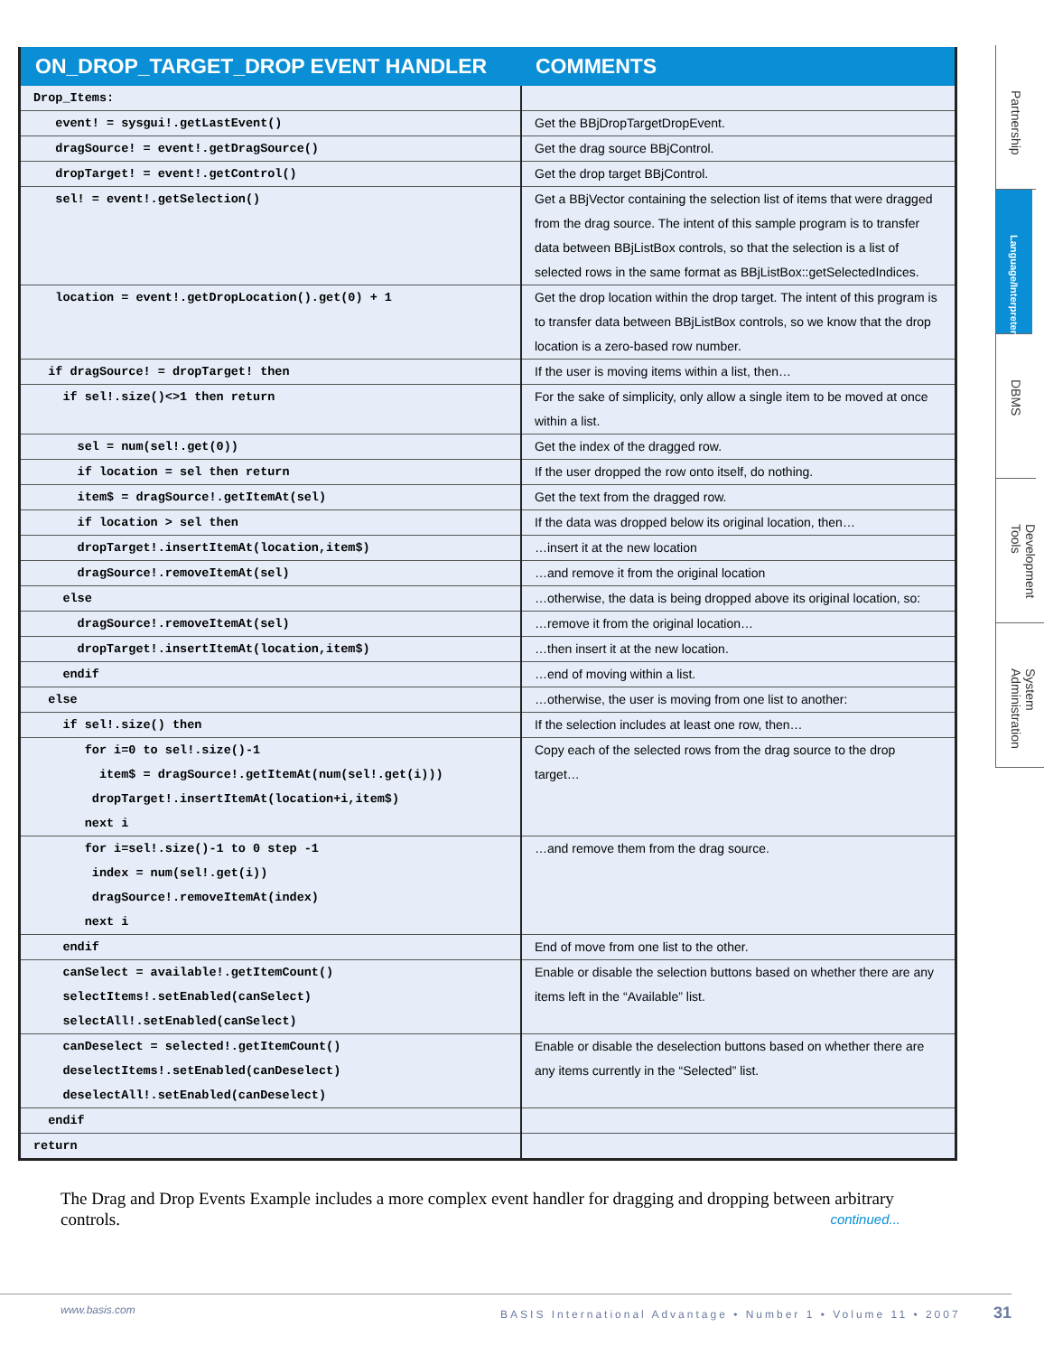| ON_DROP_TARGET_DROP EVENT HANDLER | COMMENTS |
| --- | --- |
| Drop_Items: | |
| event! = sysgui!.getLastEvent() | Get the BBjDropTargetDropEvent. |
| dragSource! = event!.getDragSource() | Get the drag source BBjControl. |
| dropTarget! = event!.getControl() | Get the drop target BBjControl. |
| sel! = event!.getSelection() | Get a BBjVector containing the selection list of items that were dragged from the drag source. The intent of this sample program is to transfer data between BBjListBox controls, so that the selection is a list of selected rows in the same format as BBjListBox::getSelectedIndices. |
| location = event!.getDropLocation().get(0) + 1 | Get the drop location within the drop target. The intent of this program is to transfer data between BBjListBox controls, so we know that the drop location is a zero-based row number. |
| if dragSource! = dropTarget! then | If the user is moving items within a list, then… |
| if sel!.size()<>1 then return | For the sake of simplicity, only allow a single item to be moved at once within a list. |
| sel = num(sel!.get(0)) | Get the index of the dragged row. |
| if location = sel then return | If the user dropped the row onto itself, do nothing. |
| item$ = dragSource!.getItemAt(sel) | Get the text from the dragged row. |
| if location > sel then | If the data was dropped below its original location, then… |
| dropTarget!.insertItemAt(location,item$) | …insert it at the new location |
| dragSource!.removeItemAt(sel) | …and remove it from the original location |
| else | …otherwise, the data is being dropped above its original location, so: |
| dragSource!.removeItemAt(sel) | …remove it from the original location… |
| dropTarget!.insertItemAt(location,item$) | …then insert it at the new location. |
| endif | …end of moving within a list. |
| else | …otherwise, the user is moving from one list to another: |
| if sel!.size() then | If the selection includes at least one row, then… |
| for i=0 to sel!.size()-1 item$ = dragSource!.getItemAt(num(sel!.get(i))) dropTarget!.insertItemAt(location+i,item$) next i | Copy each of the selected rows from the drag source to the drop target… |
| for i=sel!.size()-1 to 0 step -1 index = num(sel!.get(i)) dragSource!.removeItemAt(index) next i | …and remove them from the drag source. |
| endif | End of move from one list to the other. |
| canSelect = available!.getItemCount() selectItems!.setEnabled(canSelect) selectAll!.setEnabled(canSelect) | Enable or disable the selection buttons based on whether there are any items left in the “Available” list. |
| canDeselect = selected!.getItemCount() deselectItems!.setEnabled(canDeselect) deselectAll!.setEnabled(canDeselect) | Enable or disable the deselection buttons based on whether there are any items currently in the “Selected” list. |
| endif | |
| return | |
Partnership
Language/Interpreter
DBMS
Development Tools
System Administration
The Drag and Drop Events Example includes a more complex event handler for dragging and dropping between arbitrary controls. continued...
www.basis.com BASIS International Advantage • Number 1 • Volume 11 • 2007 31